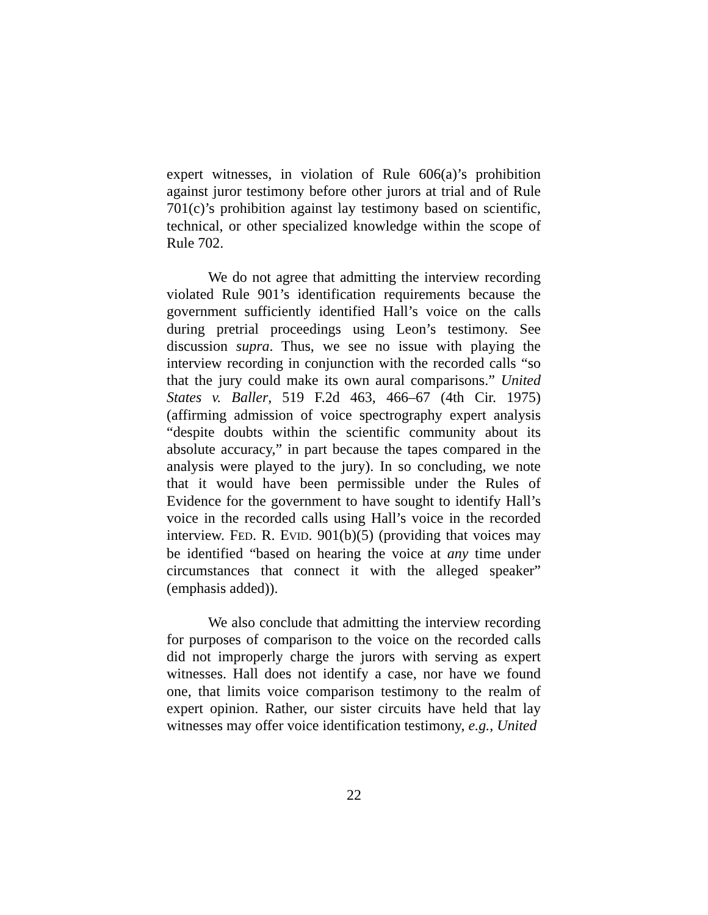expert witnesses, in violation of Rule 606(a)’s prohibition against juror testimony before other jurors at trial and of Rule 701(c)’s prohibition against lay testimony based on scientific, technical, or other specialized knowledge within the scope of Rule 702.
We do not agree that admitting the interview recording violated Rule 901’s identification requirements because the government sufficiently identified Hall’s voice on the calls during pretrial proceedings using Leon’s testimony. See discussion supra. Thus, we see no issue with playing the interview recording in conjunction with the recorded calls “so that the jury could make its own aural comparisons.” United States v. Baller, 519 F.2d 463, 466–67 (4th Cir. 1975) (affirming admission of voice spectrography expert analysis “despite doubts within the scientific community about its absolute accuracy,” in part because the tapes compared in the analysis were played to the jury). In so concluding, we note that it would have been permissible under the Rules of Evidence for the government to have sought to identify Hall’s voice in the recorded calls using Hall’s voice in the recorded interview. FED. R. EVID. 901(b)(5) (providing that voices may be identified “based on hearing the voice at any time under circumstances that connect it with the alleged speaker” (emphasis added)).
We also conclude that admitting the interview recording for purposes of comparison to the voice on the recorded calls did not improperly charge the jurors with serving as expert witnesses. Hall does not identify a case, nor have we found one, that limits voice comparison testimony to the realm of expert opinion. Rather, our sister circuits have held that lay witnesses may offer voice identification testimony, e.g., United
22